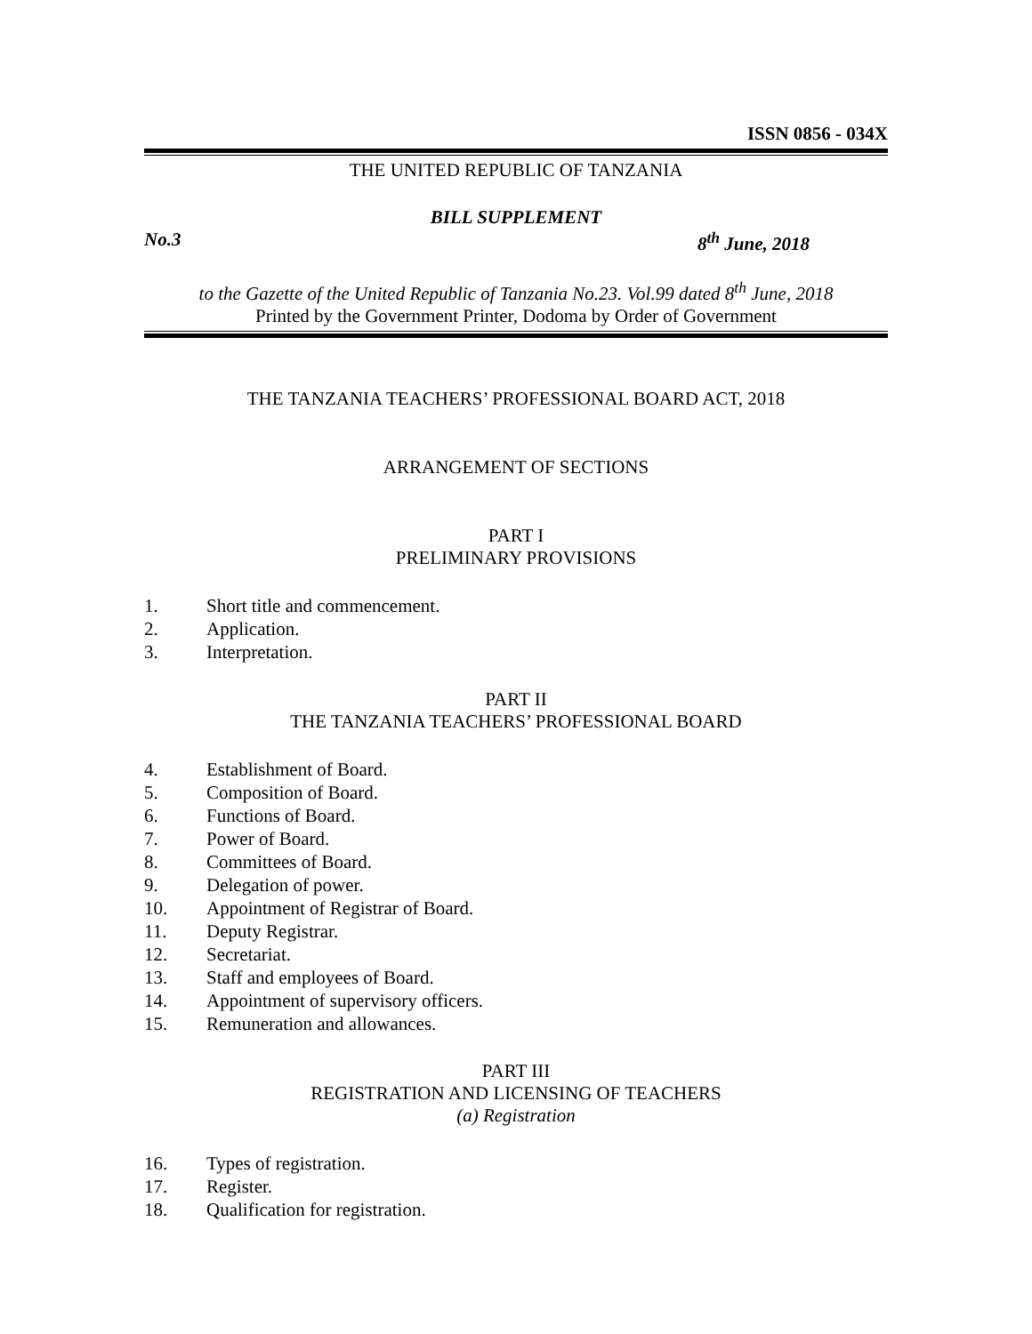ISSN 0856 - 034X
THE UNITED REPUBLIC OF TANZANIA
BILL SUPPLEMENT
No.3 8<sup>th</sup> June, 2018
to the Gazette of the United Republic of Tanzania No.23. Vol.99 dated 8<sup>th</sup> June, 2018
Printed by the Government Printer, Dodoma by Order of Government
THE TANZANIA TEACHERS’ PROFESSIONAL BOARD ACT, 2018
ARRANGEMENT OF SECTIONS
PART I
PRELIMINARY PROVISIONS
1. Short title and commencement.
2. Application.
3. Interpretation.
PART II
THE TANZANIA TEACHERS’ PROFESSIONAL BOARD
4. Establishment of Board.
5. Composition of Board.
6. Functions of Board.
7. Power of Board.
8. Committees of Board.
9. Delegation of power.
10. Appointment of Registrar of Board.
11. Deputy Registrar.
12. Secretariat.
13. Staff and employees of Board.
14. Appointment of supervisory officers.
15. Remuneration and allowances.
PART III
REGISTRATION AND LICENSING OF TEACHERS
(a) Registration
16. Types of registration.
17. Register.
18. Qualification for registration.